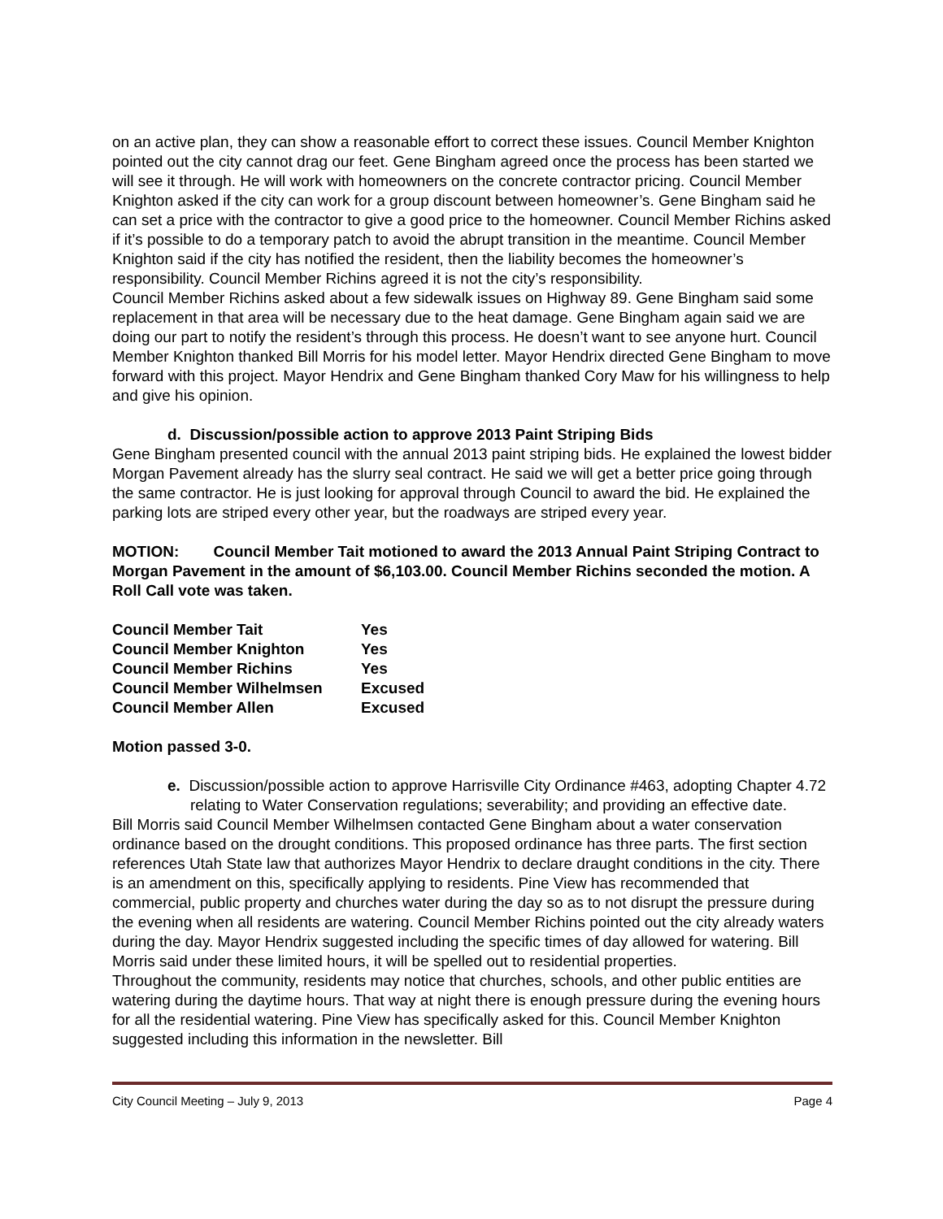on an active plan, they can show a reasonable effort to correct these issues. Council Member Knighton pointed out the city cannot drag our feet. Gene Bingham agreed once the process has been started we will see it through. He will work with homeowners on the concrete contractor pricing. Council Member Knighton asked if the city can work for a group discount between homeowner’s. Gene Bingham said he can set a price with the contractor to give a good price to the homeowner. Council Member Richins asked if it’s possible to do a temporary patch to avoid the abrupt transition in the meantime. Council Member Knighton said if the city has notified the resident, then the liability becomes the homeowner’s responsibility. Council Member Richins agreed it is not the city’s responsibility.
Council Member Richins asked about a few sidewalk issues on Highway 89. Gene Bingham said some replacement in that area will be necessary due to the heat damage. Gene Bingham again said we are doing our part to notify the resident’s through this process. He doesn’t want to see anyone hurt. Council Member Knighton thanked Bill Morris for his model letter. Mayor Hendrix directed Gene Bingham to move forward with this project. Mayor Hendrix and Gene Bingham thanked Cory Maw for his willingness to help and give his opinion.
d. Discussion/possible action to approve 2013 Paint Striping Bids
Gene Bingham presented council with the annual 2013 paint striping bids. He explained the lowest bidder Morgan Pavement already has the slurry seal contract. He said we will get a better price going through the same contractor. He is just looking for approval through Council to award the bid. He explained the parking lots are striped every other year, but the roadways are striped every year.
MOTION: Council Member Tait motioned to award the 2013 Annual Paint Striping Contract to Morgan Pavement in the amount of $6,103.00. Council Member Richins seconded the motion. A Roll Call vote was taken.
| Council Member Tait | Yes |
| Council Member Knighton | Yes |
| Council Member Richins | Yes |
| Council Member Wilhelmsen | Excused |
| Council Member Allen | Excused |
Motion passed 3-0.
e. Discussion/possible action to approve Harrisville City Ordinance #463, adopting Chapter 4.72 relating to Water Conservation regulations; severability; and providing an effective date.
Bill Morris said Council Member Wilhelmsen contacted Gene Bingham about a water conservation ordinance based on the drought conditions. This proposed ordinance has three parts. The first section references Utah State law that authorizes Mayor Hendrix to declare draught conditions in the city. There is an amendment on this, specifically applying to residents. Pine View has recommended that commercial, public property and churches water during the day so as to not disrupt the pressure during the evening when all residents are watering. Council Member Richins pointed out the city already waters during the day. Mayor Hendrix suggested including the specific times of day allowed for watering. Bill Morris said under these limited hours, it will be spelled out to residential properties.
Throughout the community, residents may notice that churches, schools, and other public entities are watering during the daytime hours. That way at night there is enough pressure during the evening hours for all the residential watering. Pine View has specifically asked for this. Council Member Knighton suggested including this information in the newsletter. Bill
City Council Meeting – July 9, 2013 Page 4